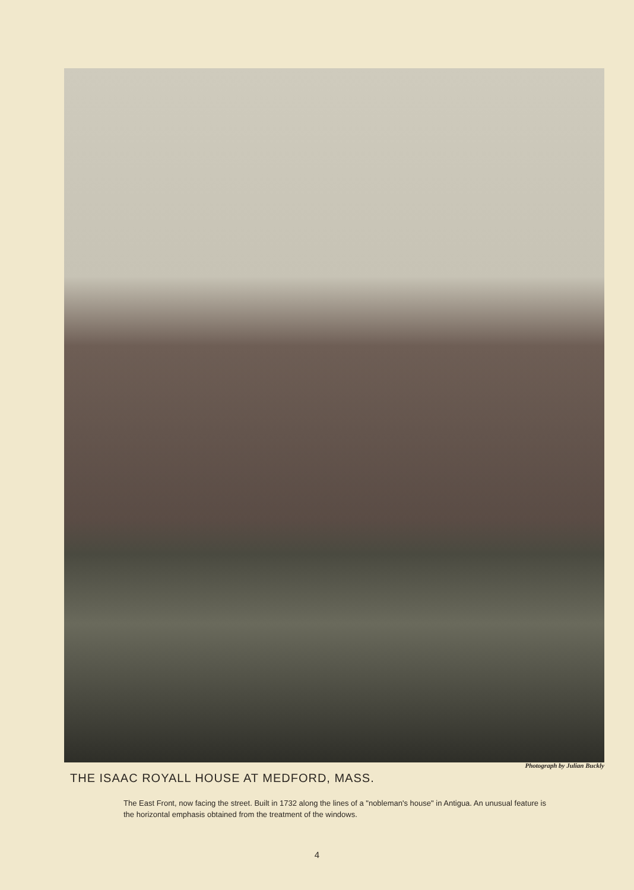Photograph by Julian Buckly
THE ISAAC ROYALL HOUSE AT MEDFORD, MASS.
The East Front, now facing the street. Built in 1732 along the lines of a "nobleman's house" in Antigua. An unusual feature is the horizontal emphasis obtained from the treatment of the windows.
4